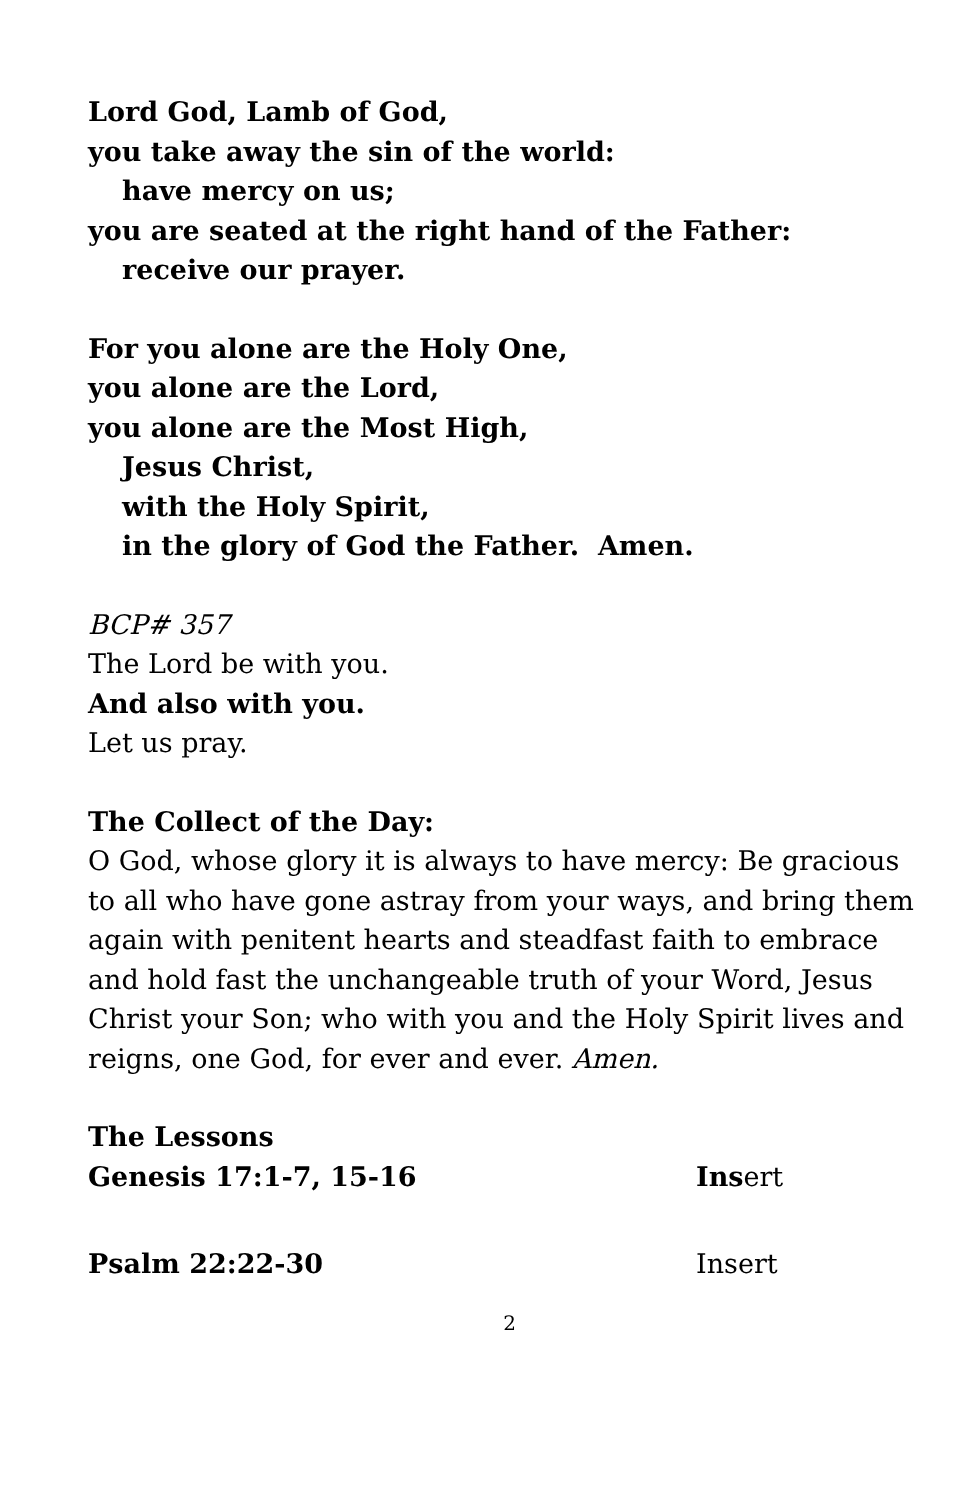Lord God, Lamb of God,
you take away the sin of the world:
have mercy on us;
you are seated at the right hand of the Father:
receive our prayer.
For you alone are the Holy One,
you alone are the Lord,
you alone are the Most High,
Jesus Christ,
with the Holy Spirit,
in the glory of God the Father. Amen.
BCP# 357
The Lord be with you.
And also with you.
Let us pray.
The Collect of the Day:
O God, whose glory it is always to have mercy: Be gracious to all who have gone astray from your ways, and bring them again with penitent hearts and steadfast faith to embrace and hold fast the unchangeable truth of your Word, Jesus Christ your Son; who with you and the Holy Spirit lives and reigns, one God, for ever and ever. Amen.
The Lessons
Genesis 17:1-7, 15-16 Insert
Psalm 22:22-30 Insert
2